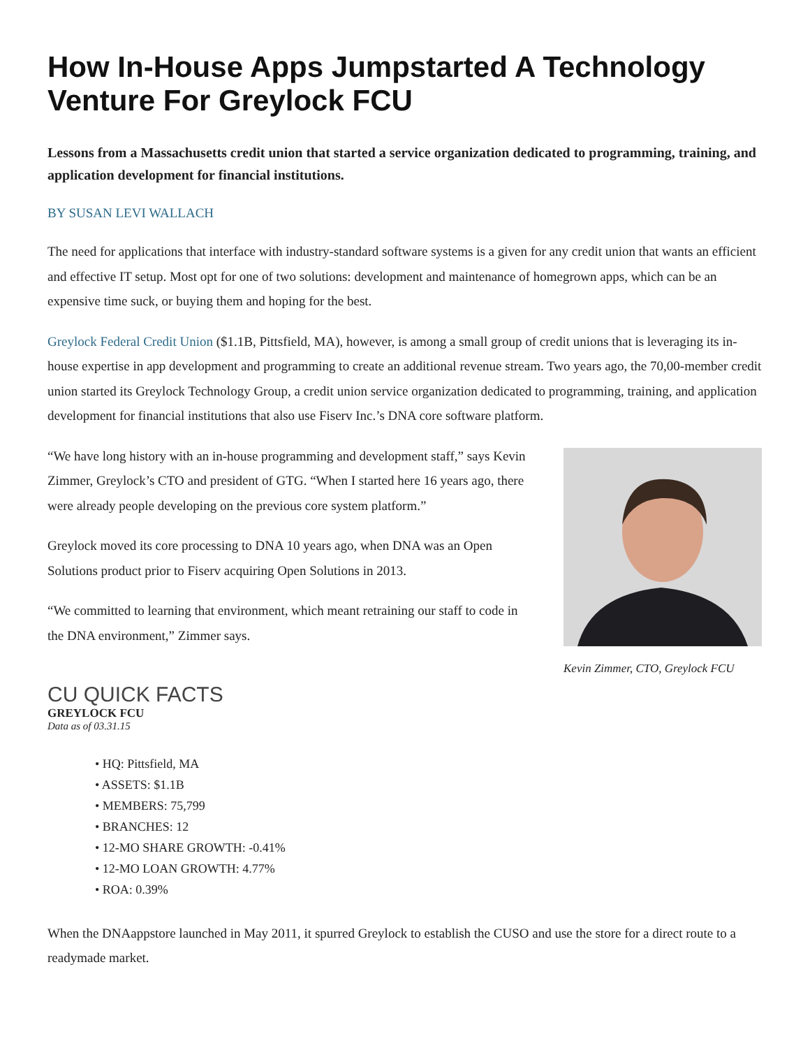How In-House Apps Jumpstarted A Technology Venture For Greylock FCU
Lessons from a Massachusetts credit union that started a service organization dedicated to programming, training, and application development for financial institutions.
BY SUSAN LEVI WALLACH
The need for applications that interface with industry-standard software systems is a given for any credit union that wants an efficient and effective IT setup. Most opt for one of two solutions: development and maintenance of homegrown apps, which can be an expensive time suck, or buying them and hoping for the best.
Greylock Federal Credit Union ($1.1B, Pittsfield, MA), however, is among a small group of credit unions that is leveraging its in-house expertise in app development and programming to create an additional revenue stream. Two years ago, the 70,00-member credit union started its Greylock Technology Group, a credit union service organization dedicated to programming, training, and application development for financial institutions that also use Fiserv Inc.’s DNA core software platform.
“We have long history with an in-house programming and development staff,” says Kevin Zimmer, Greylock’s CTO and president of GTG. “When I started here 16 years ago, there were already people developing on the previous core system platform.”
Greylock moved its core processing to DNA 10 years ago, when DNA was an Open Solutions product prior to Fiserv acquiring Open Solutions in 2013.
“We committed to learning that environment, which meant retraining our staff to code in the DNA environment,” Zimmer says.
Kevin Zimmer, CTO, Greylock FCU
CU QUICK FACTS
GREYLOCK FCU
Data as of 03.31.15
• HQ: Pittsfield, MA
• ASSETS: $1.1B
• MEMBERS: 75,799
• BRANCHES: 12
• 12-MO SHARE GROWTH: -0.41%
• 12-MO LOAN GROWTH: 4.77%
• ROA: 0.39%
When the DNAappstore launched in May 2011, it spurred Greylock to establish the CUSO and use the store for a direct route to a readymade market.